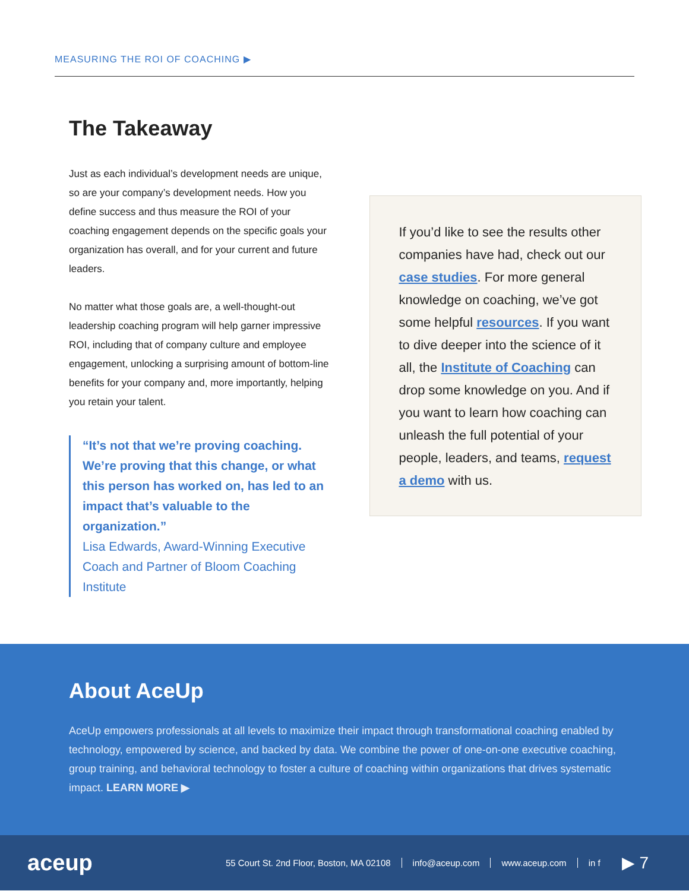MEASURING THE ROI OF COACHING ▶
The Takeaway
Just as each individual’s development needs are unique, so are your company’s development needs. How you define success and thus measure the ROI of your coaching engagement depends on the specific goals your organization has overall, and for your current and future leaders.
No matter what those goals are, a well-thought-out leadership coaching program will help garner impressive ROI, including that of company culture and employee engagement, unlocking a surprising amount of bottom-line benefits for your company and, more importantly, helping you retain your talent.
“It’s not that we’re proving coaching. We’re proving that this change, or what this person has worked on, has led to an impact that’s valuable to the organization.”
Lisa Edwards, Award-Winning Executive Coach and Partner of Bloom Coaching Institute
If you’d like to see the results other companies have had, check out our case studies. For more general knowledge on coaching, we’ve got some helpful resources. If you want to dive deeper into the science of it all, the Institute of Coaching can drop some knowledge on you. And if you want to learn how coaching can unleash the full potential of your people, leaders, and teams, request a demo with us.
About AceUp
AceUp empowers professionals at all levels to maximize their impact through transformational coaching enabled by technology, empowered by science, and backed by data. We combine the power of one-on-one executive coaching, group training, and behavioral technology to foster a culture of coaching within organizations that drives systematic impact. LEARN MORE ▶
aceup
55 Court St. 2nd Floor, Boston, MA 02108 info@aceup.com www.aceup.com in f ▶ 7